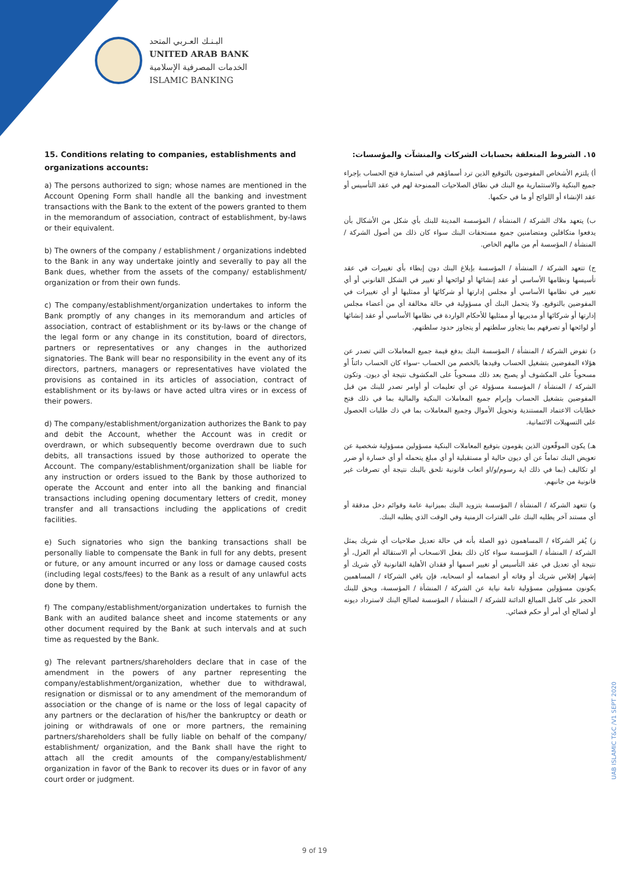البـنـك العـربي المتحد
UNITED ARAB BANK
الخدمات المصرفية الإسلامية
ISLAMIC BANKING
15. Conditions relating to companies, establishments and organizations accounts:
a) The persons authorized to sign; whose names are mentioned in the Account Opening Form shall handle all the banking and investment transactions with the Bank to the extent of the powers granted to them in the memorandum of association, contract of establishment, by-laws or their equivalent.
b) The owners of the company / establishment / organizations indebted to the Bank in any way undertake jointly and severally to pay all the Bank dues, whether from the assets of the company/ establishment/ organization or from their own funds.
c) The company/establishment/organization undertakes to inform the Bank promptly of any changes in its memorandum and articles of association, contract of establishment or its by-laws or the change of the legal form or any change in its constitution, board of directors, partners or representatives or any changes in the authorized signatories. The Bank will bear no responsibility in the event any of its directors, partners, managers or representatives have violated the provisions as contained in its articles of association, contract of establishment or its by-laws or have acted ultra vires or in excess of their powers.
d) The company/establishment/organization authorizes the Bank to pay and debit the Account, whether the Account was in credit or overdrawn, or which subsequently become overdrawn due to such debits, all transactions issued by those authorized to operate the Account. The company/establishment/organization shall be liable for any instruction or orders issued to the Bank by those authorized to operate the Account and enter into all the banking and financial transactions including opening documentary letters of credit, money transfer and all transactions including the applications of credit facilities.
e) Such signatories who sign the banking transactions shall be personally liable to compensate the Bank in full for any debts, present or future, or any amount incurred or any loss or damage caused costs (including legal costs/fees) to the Bank as a result of any unlawful acts done by them.
f) The company/establishment/organization undertakes to furnish the Bank with an audited balance sheet and income statements or any other document required by the Bank at such intervals and at such time as requested by the Bank.
g) The relevant partners/shareholders declare that in case of the amendment in the powers of any partner representing the company/establishment/organization, whether due to withdrawal, resignation or dismissal or to any amendment of the memorandum of association or the change of is name or the loss of legal capacity of any partners or the declaration of his/her the bankruptcy or death or joining or withdrawals of one or more partners, the remaining partners/shareholders shall be fully liable on behalf of the company/ establishment/ organization, and the Bank shall have the right to attach all the credit amounts of the company/establishment/ organization in favor of the Bank to recover its dues or in favor of any court order or judgment.
١٥. الشروط المتعلقة بحسابات الشركات والمنشآت والمؤسسات:
أ) يلتزم الأشخاص المفوضون بالتوقيع الذين ترد أسماؤهم في استمارة فتح الحساب بإجراء جميع البنكية والاستثمارية مع البنك في نطاق الصلاحيات الممنوحة لهم في عقد التأسيس أو عقد الإنشاء أو اللوائح أو ما في حكمها.
ب) يتعهد ملاك الشركة / المنشأة / المؤسسة المدينة للبنك بأي شكل من الأشكال بأن يدفعوا متكافلين ومتضامنين جميع مستحقات البنك سواء كان ذلك من أصول الشركة / المنشأة / المؤسسة أم من مالهم الخاص.
ج) تتعهد الشركة / المنشأة / المؤسسة بإبلاغ البنك دون إبطاء بأي تغييرات في عقد تأسيسها ونظامها الأساسي أو عقد إنشائها أو لوائحها أو تغيير في الشكل القانوني أو أي تغيير في نظامها الأساسي أو مجلس إدارتها أو شركائها أو ممثليها أو أي تغييرات في المفوضين بالتوقيع. ولا يتحمل البنك أي مسؤولية في حالة مخالفة أي من أعضاء مجلس إدارتها أو شركائها أو مديريها أو ممثليها للأحكام الواردة في نظامها الأساسي أو عقد إنشائها أو لوائحها أو تصرفهم بما يتجاوز سلطتهم أو يتجاوز حدود سلطتهم.
د) تفوض الشركة / المنشأة / المؤسسة البنك بدفع قيمة جميع المعاملات التي تصدر عن هؤلاء المفوضين بتشغيل الحساب وقيدها بالخصم من الحساب -سواء كان الحساب دائناً أو مسحوباً على المكشوف أو يصبح بعد ذلك مسحوباً على المكشوف نتيجة أي ديون. وتكون الشركة / المنشأة / المؤسسة مسؤولة عن أي تعليمات أو أوامر تصدر للبنك من قبل المفوضين بتشغيل الحساب وإبرام جميع المعاملات البنكية والمالية بما في ذلك فتح خطابات الاعتماد المستندية وتحويل الأموال وجميع المعاملات بما في ذك طلبات الحصول على التسهيلات الائتمانية.
هـ) يكون الموقّعون الذين يقومون بتوقيع المعاملات البنكية مسؤولين مسؤولية شخصية عن تعويض البنك تماماً عن أي ديون حالية أو مستقبلية أو أي مبلغ يتحمله أو أي خسارة أو ضرر او تكاليف (بما في ذلك اية رسوم/و/او اتعاب قانونية تلحق بالبنك نتيجة أي تصرفات غير قانونية من جانبهم.
و) تتعهد الشركة / المنشأة / المؤسسة بتزويد البنك بميزانية عامة وقوائم دخل مدققة أو أي مستند آخر يطلبه البنك على الفترات الزمنية وفي الوقت الذي يطلبه البنك.
ز) يُقر الشركاء / المساهمون ذوو الصلة بأنه في حالة تعديل صلاحيات أي شريك يمثل الشركة / المنشأة / المؤسسة سواء كان ذلك بفعل الانسحاب أم الاستقالة أم العزل، أو نتيجة أي تعديل في عقد التأسيس أو تغيير اسمها أو فقدان الأهلية القانونية لأي شريك أو إشهار إفلاس شريك أو وفاته أو انضمامه أو انسحابه، فإن باقي الشركاء / المساهمين يكونون مسؤولين مسؤولية تامة نيابة عن الشركة / المنشأة / المؤسسة، ويحق للبنك الحجز على كامل المبالغ الدائنة للشركة / المنشأة / المؤسسة لصالح البنك لاسترداد ديونه أو لصالح أي أمر أو حكم قضائي.
UAB ISLAMIC T&C /V1 SEPT 2020
9 of 19